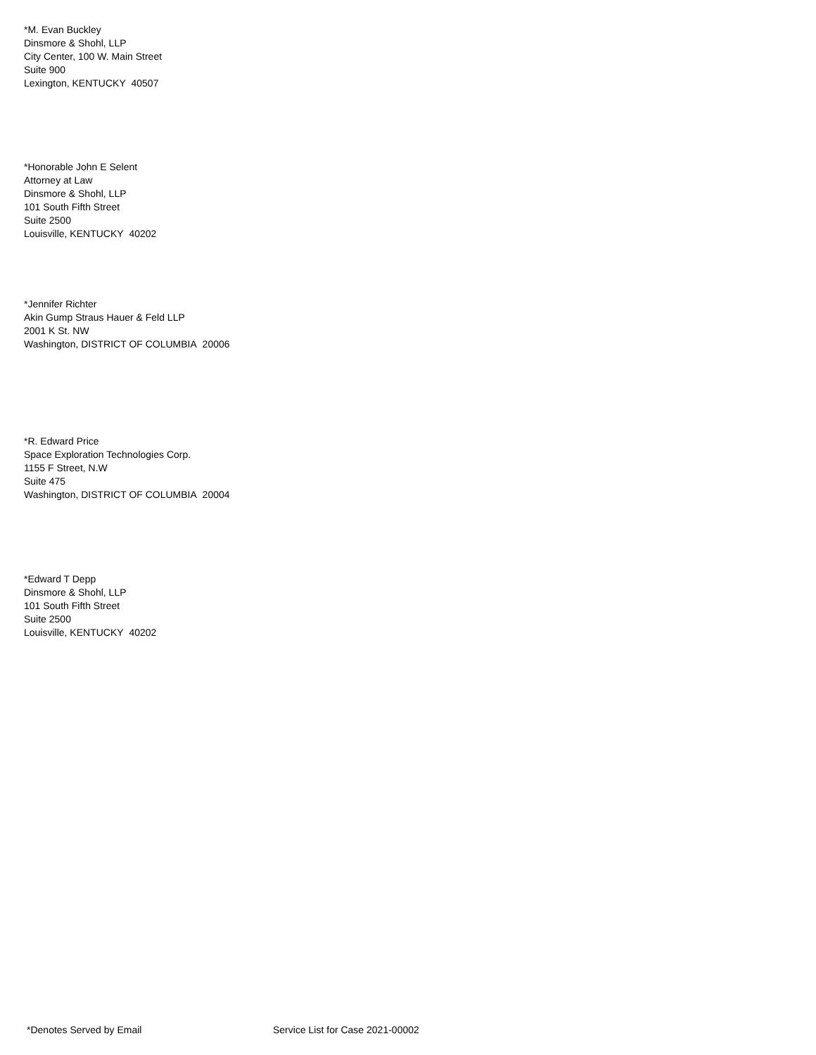*M. Evan Buckley
Dinsmore & Shohl, LLP
City Center, 100 W. Main Street
Suite 900
Lexington, KENTUCKY 40507
*Honorable John E Selent
Attorney at Law
Dinsmore & Shohl, LLP
101 South Fifth Street
Suite 2500
Louisville, KENTUCKY 40202
*Jennifer Richter
Akin Gump Straus Hauer & Feld LLP
2001 K St. NW
Washington, DISTRICT OF COLUMBIA 20006
*R. Edward Price
Space Exploration Technologies Corp.
1155 F Street, N.W
Suite 475
Washington, DISTRICT OF COLUMBIA 20004
*Edward T Depp
Dinsmore & Shohl, LLP
101 South Fifth Street
Suite 2500
Louisville, KENTUCKY 40202
*Denotes Served by Email Service List for Case 2021-00002